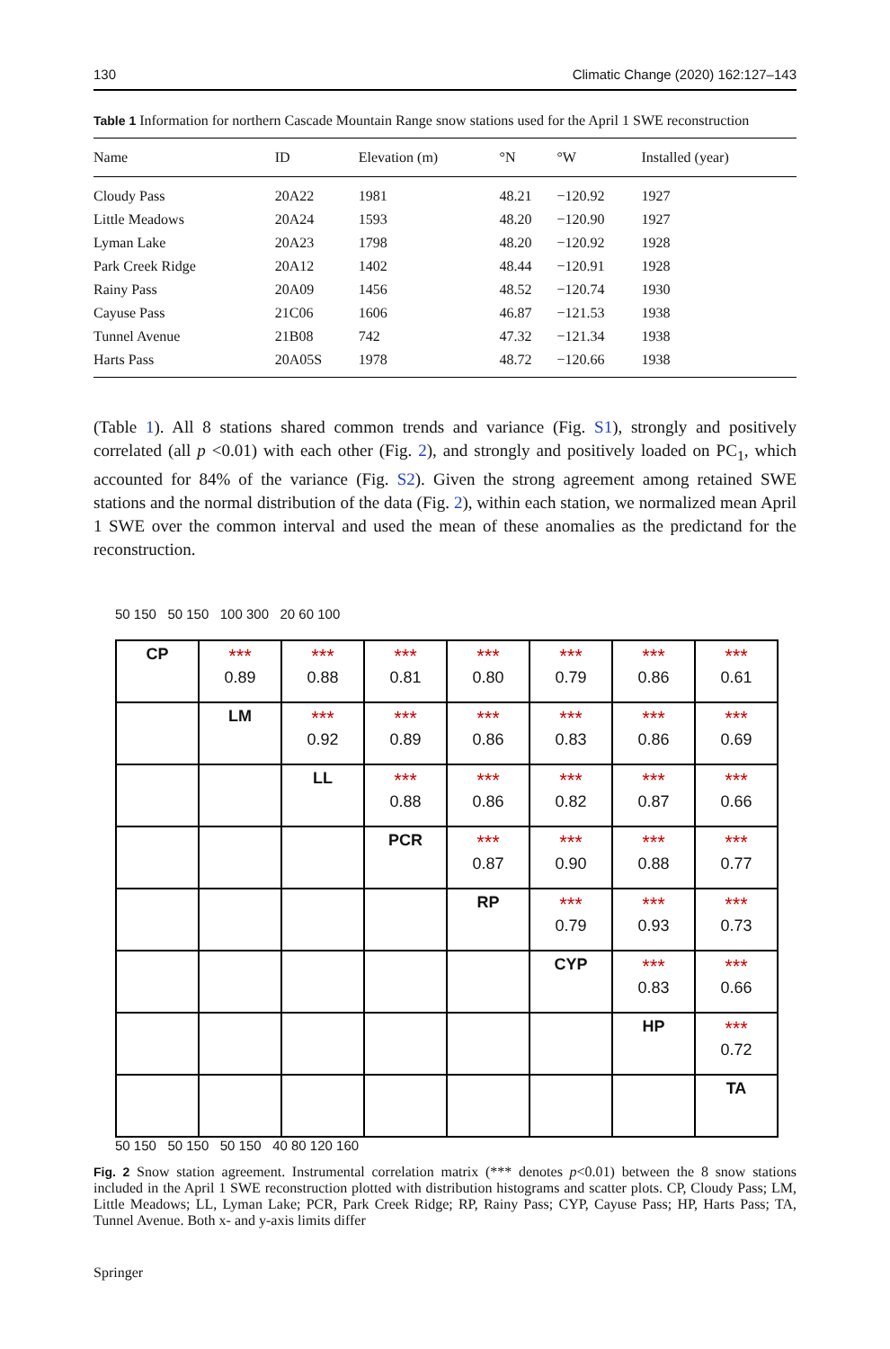130 Climatic Change (2020) 162:127–143
Table 1 Information for northern Cascade Mountain Range snow stations used for the April 1 SWE reconstruction
| Name | ID | Elevation (m) | °N | °W | Installed (year) |
| --- | --- | --- | --- | --- | --- |
| Cloudy Pass | 20A22 | 1981 | 48.21 | −120.92 | 1927 |
| Little Meadows | 20A24 | 1593 | 48.20 | −120.90 | 1927 |
| Lyman Lake | 20A23 | 1798 | 48.20 | −120.92 | 1928 |
| Park Creek Ridge | 20A12 | 1402 | 48.44 | −120.91 | 1928 |
| Rainy Pass | 20A09 | 1456 | 48.52 | −120.74 | 1930 |
| Cayuse Pass | 21C06 | 1606 | 46.87 | −121.53 | 1938 |
| Tunnel Avenue | 21B08 | 742 | 47.32 | −121.34 | 1938 |
| Harts Pass | 20A05S | 1978 | 48.72 | −120.66 | 1938 |
(Table 1). All 8 stations shared common trends and variance (Fig. S1), strongly and positively correlated (all p <0.01) with each other (Fig. 2), and strongly and positively loaded on PC<sub>1</sub>, which accounted for 84% of the variance (Fig. S2). Given the strong agreement among retained SWE stations and the normal distribution of the data (Fig. 2), within each station, we normalized mean April 1 SWE over the common interval and used the mean of these anomalies as the predictand for the reconstruction.
50 150 50 150 100 300 20 60 100
CP
***
0.89
***
0.88
***
0.81
***
0.80
***
0.79
***
0.86
***
0.61
LM
***
0.92
***
0.89
***
0.86
***
0.83
***
0.86
***
0.69
LL
***
0.88
***
0.86
***
0.82
***
0.87
***
0.66
PCR
***
0.87
***
0.90
***
0.88
***
0.77
RP
***
0.79
***
0.93
***
0.73
CYP
***
0.83
***
0.66
HP
***
0.72
TA
50 150 50 150 50 150 40 80 120 160
Fig. 2 Snow station agreement. Instrumental correlation matrix (*** denotes p<0.01) between the 8 snow stations included in the April 1 SWE reconstruction plotted with distribution histograms and scatter plots. CP, Cloudy Pass; LM, Little Meadows; LL, Lyman Lake; PCR, Park Creek Ridge; RP, Rainy Pass; CYP, Cayuse Pass; HP, Harts Pass; TA, Tunnel Avenue. Both x- and y-axis limits differ
Springer